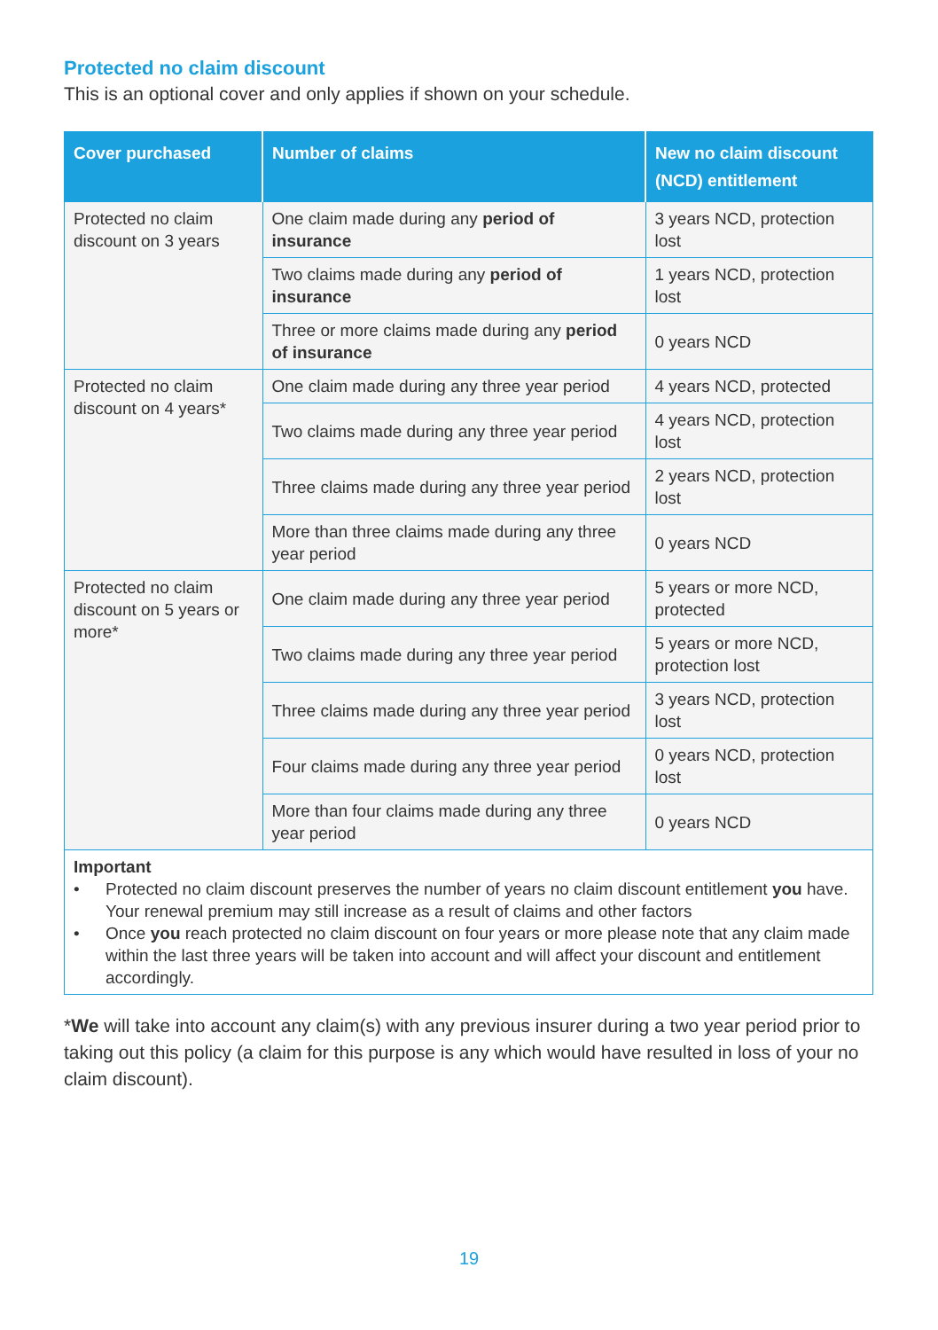Protected no claim discount
This is an optional cover and only applies if shown on your schedule.
| Cover purchased | Number of claims | New no claim discount (NCD) entitlement |
| --- | --- | --- |
| Protected no claim discount on 3 years | One claim made during any period of insurance | 3 years NCD, protection lost |
| | Two claims made during any period of insurance | 1 years NCD, protection lost |
| | Three or more claims made during any period of insurance | 0 years NCD |
| Protected no claim discount on 4 years* | One claim made during any three year period | 4 years NCD, protected |
| | Two claims made during any three year period | 4 years NCD, protection lost |
| | Three claims made during any three year period | 2 years NCD, protection lost |
| | More than three claims made during any three year period | 0 years NCD |
| Protected no claim discount on 5 years or more* | One claim made during any three year period | 5 years or more NCD, protected |
| | Two claims made during any three year period | 5 years or more NCD, protection lost |
| | Three claims made during any three year period | 3 years NCD, protection lost |
| | Four claims made during any three year period | 0 years NCD, protection lost |
| | More than four claims made during any three year period | 0 years NCD |
| Important • Protected no claim discount preserves the number of years no claim discount entitlement you have. Your renewal premium may still increase as a result of claims and other factors • Once you reach protected no claim discount on four years or more please note that any claim made within the last three years will be taken into account and will affect your discount and entitlement accordingly. | | |
*We will take into account any claim(s) with any previous insurer during a two year period prior to taking out this policy (a claim for this purpose is any which would have resulted in loss of your no claim discount).
19